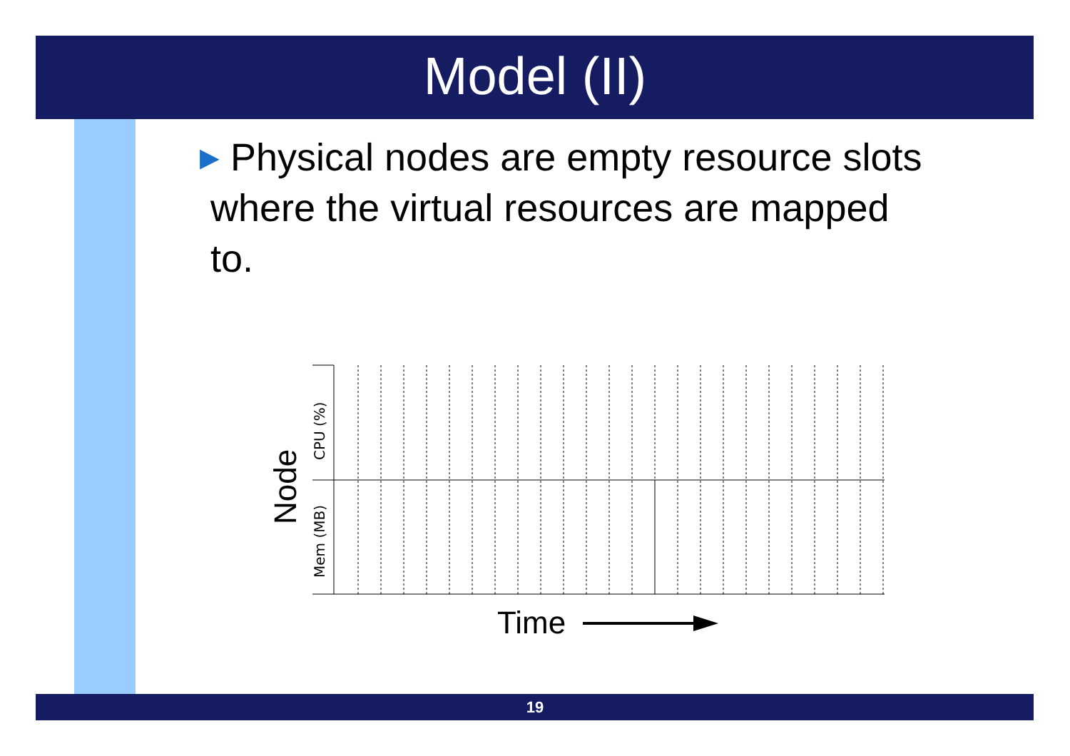Model (II)
▶ Physical nodes are empty resource slots
where the virtual resources are mapped
to.
Node
CPU (%)
Mem (MB)
Time
19